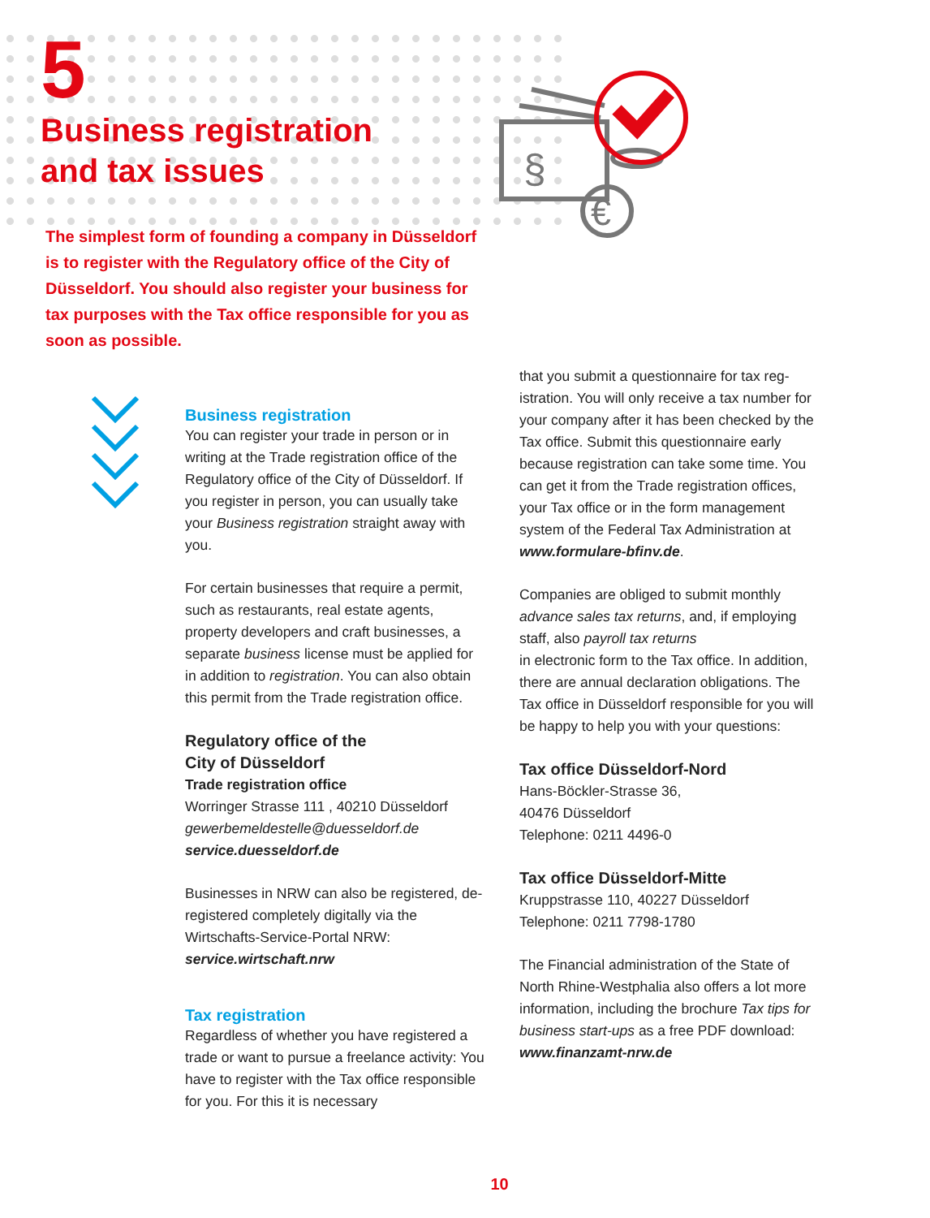§
€
5
Business registration
and tax issues
The simplest form of founding a company in Düs­seldorf is to register with the Regulatory office of the City of Düsseldorf. You should also register your business for tax purposes with the Tax office respon­sible for you as soon as possible.
Business registration
You can register your trade in person or in writing at the Trade registration office of the Regulatory office of the City of Düssel­dorf. If you register in person, you can usu­ally take your Business registration straight away with you.
For certain businesses that require a per­mit, such as restaurants, real estate agents, property developers and craft businesses, a separate business license must be applied for in addition to registration. You can also obtain this permit from the Trade registra­tion office.
Regulatory office of the
City of Düsseldorf
Trade registration office
Worringer Strasse 111 , 40210 Düsseldorf
gewerbemeldestelle@duesseldorf.de
service.duesseldorf.de
Businesses in NRW can also be registered, de-registered completely digitally via the Wirtschafts-Service-Portal NRW:
service.wirtschaft.nrw
Tax registration
Regardless of whether you have registered a trade or want to pursue a freelance activ­ity: You have to register with the Tax office responsible for you. For this it is necessary
that you submit a questionnaire for tax reg­istration. You will only receive a tax number for your company after it has been checked by the Tax office. Submit this questionnaire early because registration can take some time. You can get it from the Trade registra­tion offices, your Tax office or in the form management system of the Federal Tax Ad­ministration at www.formulare-bfinv.de.
Companies are obliged to submit monthly advance sales tax returns, and, if employ­ing staff, also payroll tax returns
in electronic form to the Tax office. In ad­dition, there are annual declaration obliga­tions. The Tax office in Düsseldorf respon­sible for you will be happy to help you with your questions:
Tax office Düsseldorf-Nord
Hans-Böckler-Strasse 36,
40476 Düsseldorf
Telephone: 0211 4496-0
Tax office Düsseldorf-Mitte
Kruppstrasse 110, 40227 Düsseldorf
Telephone: 0211 7798-1780
The Financial administration of the State of North Rhine-Westphalia also offers a lot more information, including the brochure Tax tips for business start-ups as a free PDF download: www.finanzamt-nrw.de
10